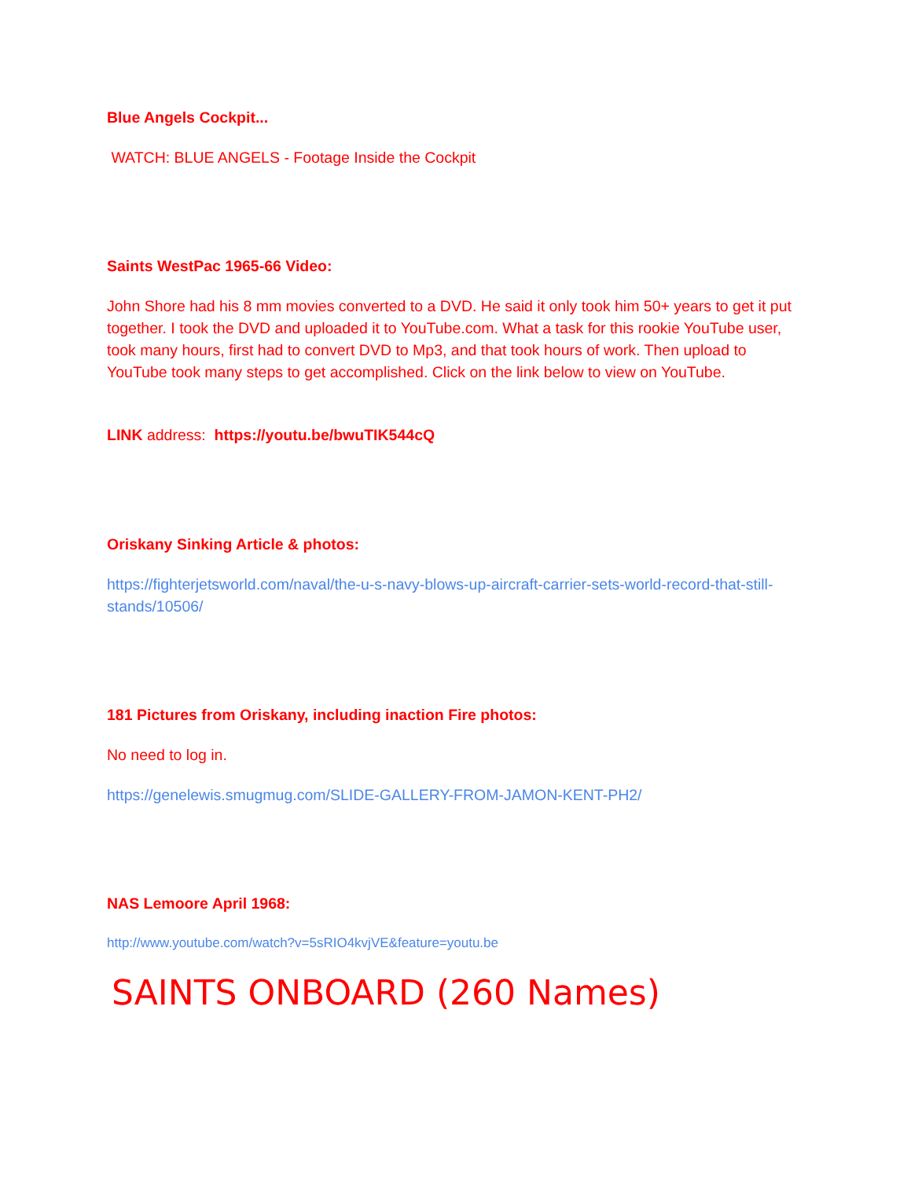Blue Angels Cockpit...
WATCH: BLUE ANGELS - Footage Inside the Cockpit
Saints WestPac 1965-66 Video:
John Shore had his 8 mm movies converted to a DVD. He said it only took him 50+ years to get it put together. I took the DVD and uploaded it to YouTube.com. What a task for this rookie YouTube user, took many hours, first had to convert DVD to Mp3, and that took hours of work. Then upload to YouTube took many steps to get accomplished. Click on the link below to view on YouTube.
LINK address: https://youtu.be/bwuTIK544cQ
Oriskany Sinking Article & photos:
https://fighterjetsworld.com/naval/the-u-s-navy-blows-up-aircraft-carrier-sets-world-record-that-still-stands/10506/
181 Pictures from Oriskany, including inaction Fire photos:
No need to log in.
https://genelewis.smugmug.com/SLIDE-GALLERY-FROM-JAMON-KENT-PH2/
NAS Lemoore April 1968:
http://www.youtube.com/watch?v=5sRIO4kvjVE&feature=youtu.be
SAINTS ONBOARD (260 Names)